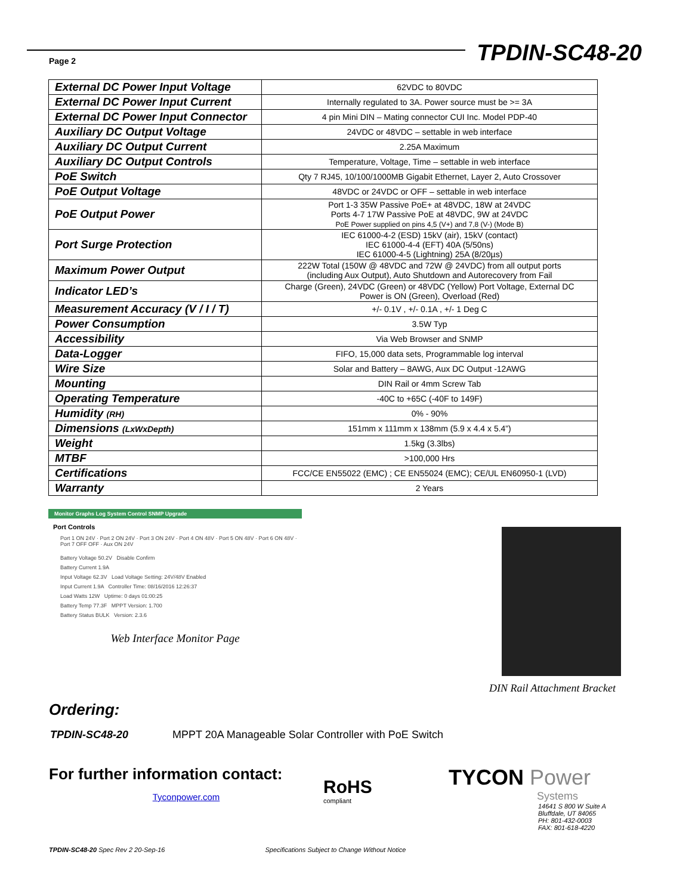Page 2 TPDIN-SC48-20
| External DC Power Input Voltage | 62VDC to 80VDC |
| External DC Power Input Current | Internally regulated to 3A. Power source must be >= 3A |
| External DC Power Input Connector | 4 pin Mini DIN – Mating connector CUI Inc. Model PDP-40 |
| Auxiliary DC Output Voltage | 24VDC or 48VDC – settable in web interface |
| Auxiliary DC Output Current | 2.25A Maximum |
| Auxiliary DC Output Controls | Temperature, Voltage, Time – settable in web interface |
| PoE Switch | Qty 7 RJ45, 10/100/1000MB Gigabit Ethernet, Layer 2, Auto Crossover |
| PoE Output Voltage | 48VDC or 24VDC or OFF – settable in web interface |
| PoE Output Power | Port 1-3 35W Passive PoE+ at 48VDC, 18W at 24VDC Ports 4-7 17W Passive PoE at 48VDC, 9W at 24VDC PoE Power supplied on pins 4,5 (V+) and 7,8 (V-) (Mode B) |
| Port Surge Protection | IEC 61000-4-2 (ESD) 15kV (air), 15kV (contact) IEC 61000-4-4 (EFT) 40A (5/50ns) IEC 61000-4-5 (Lightning) 25A (8/20µs) |
| Maximum Power Output | 222W Total (150W @ 48VDC and 72W @ 24VDC) from all output ports (including Aux Output), Auto Shutdown and Autorecovery from Fail |
| Indicator LED’s | Charge (Green), 24VDC (Green) or 48VDC (Yellow) Port Voltage, External DC Power is ON (Green), Overload (Red) |
| Measurement Accuracy (V / I / T) | +/- 0.1V , +/- 0.1A , +/- 1 Deg C |
| Power Consumption | 3.5W Typ |
| Accessibility | Via Web Browser and SNMP |
| Data-Logger | FIFO, 15,000 data sets, Programmable log interval |
| Wire Size | Solar and Battery – 8AWG, Aux DC Output -12AWG |
| Mounting | DIN Rail or 4mm Screw Tab |
| Operating Temperature | -40C to +65C (-40F to 149F) |
| Humidity (RH) | 0% - 90% |
| Dimensions (LxWxDepth) | 151mm x 111mm x 138mm (5.9 x 4.4 x 5.4”) |
| Weight | 1.5kg (3.3lbs) |
| MTBF | >100,000 Hrs |
| Certifications | FCC/CE EN55022 (EMC) ; CE EN55024 (EMC); CE/UL EN60950-1 (LVD) |
| Warranty | 2 Years |
Monitor Graphs Log System Control SNMP Upgrade
Port Controls
Port 1 ON 24V · Port 2 ON 24V · Port 3 ON 24V · Port 4 ON 48V · Port 5 ON 48V · Port 6 ON 48V · Port 7 OFF OFF · Aux ON 24V
Battery Voltage 50.2V Disable Confirm
Battery Current 1.9A
Input Voltage 62.3V Load Voltage Setting: 24V/48V Enabled
Input Current 1.9A Controller Time: 08/16/2016 12:26:37
Load Watts 12W Uptime: 0 days 01:00:25
Battery Temp 77.3F MPPT Version: 1.700
Battery Status BULK Version: 2.3.6
Web Interface Monitor Page
DIN Rail Attachment Bracket
Ordering:
TPDIN-SC48-20 MPPT 20A Manageable Solar Controller with PoE Switch
For further information contact:
Tyconpower.com
RoHS
compliant
TYCON Power
Systems
14641 S 800 W Suite A
Bluffdale, UT 84065
PH: 801-432-0003
FAX: 801-618-4220
TPDIN-SC48-20 Spec Rev 2 20-Sep-16 Specifications Subject to Change Without Notice